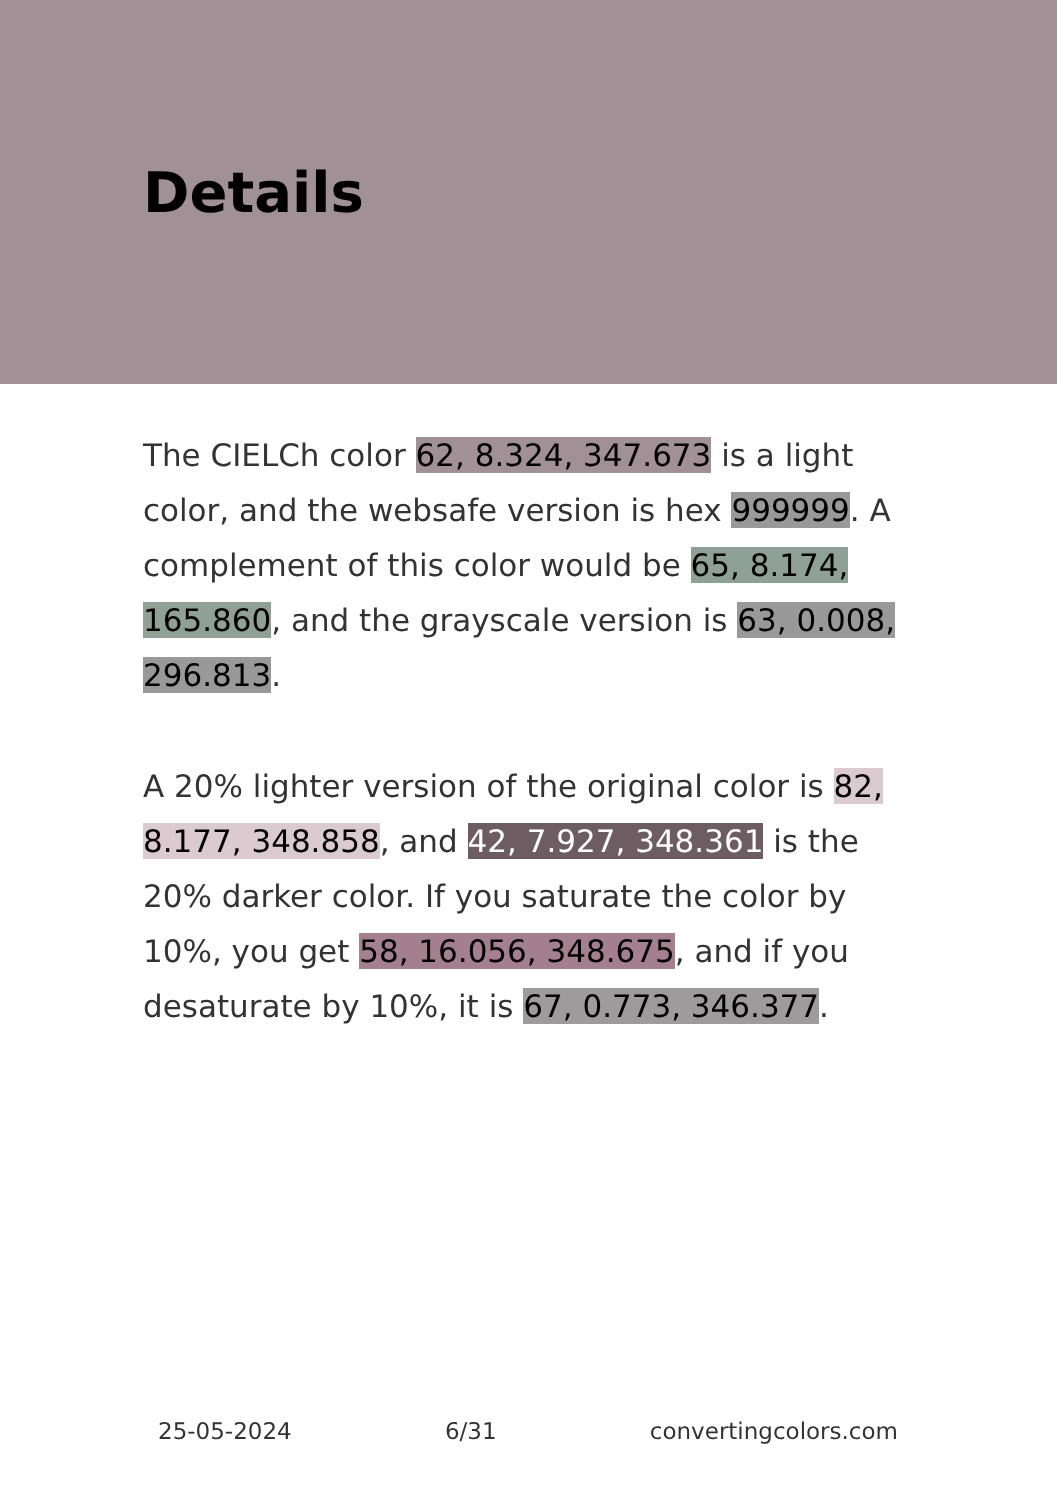Details
The CIELCh color 62, 8.324, 347.673 is a light color, and the websafe version is hex 999999. A complement of this color would be 65, 8.174, 165.860, and the grayscale version is 63, 0.008, 296.813.
A 20% lighter version of the original color is 82, 8.177, 348.858, and 42, 7.927, 348.361 is the 20% darker color. If you saturate the color by 10%, you get 58, 16.056, 348.675, and if you desaturate by 10%, it is 67, 0.773, 346.377.
25-05-2024 6/31 convertingcolors.com